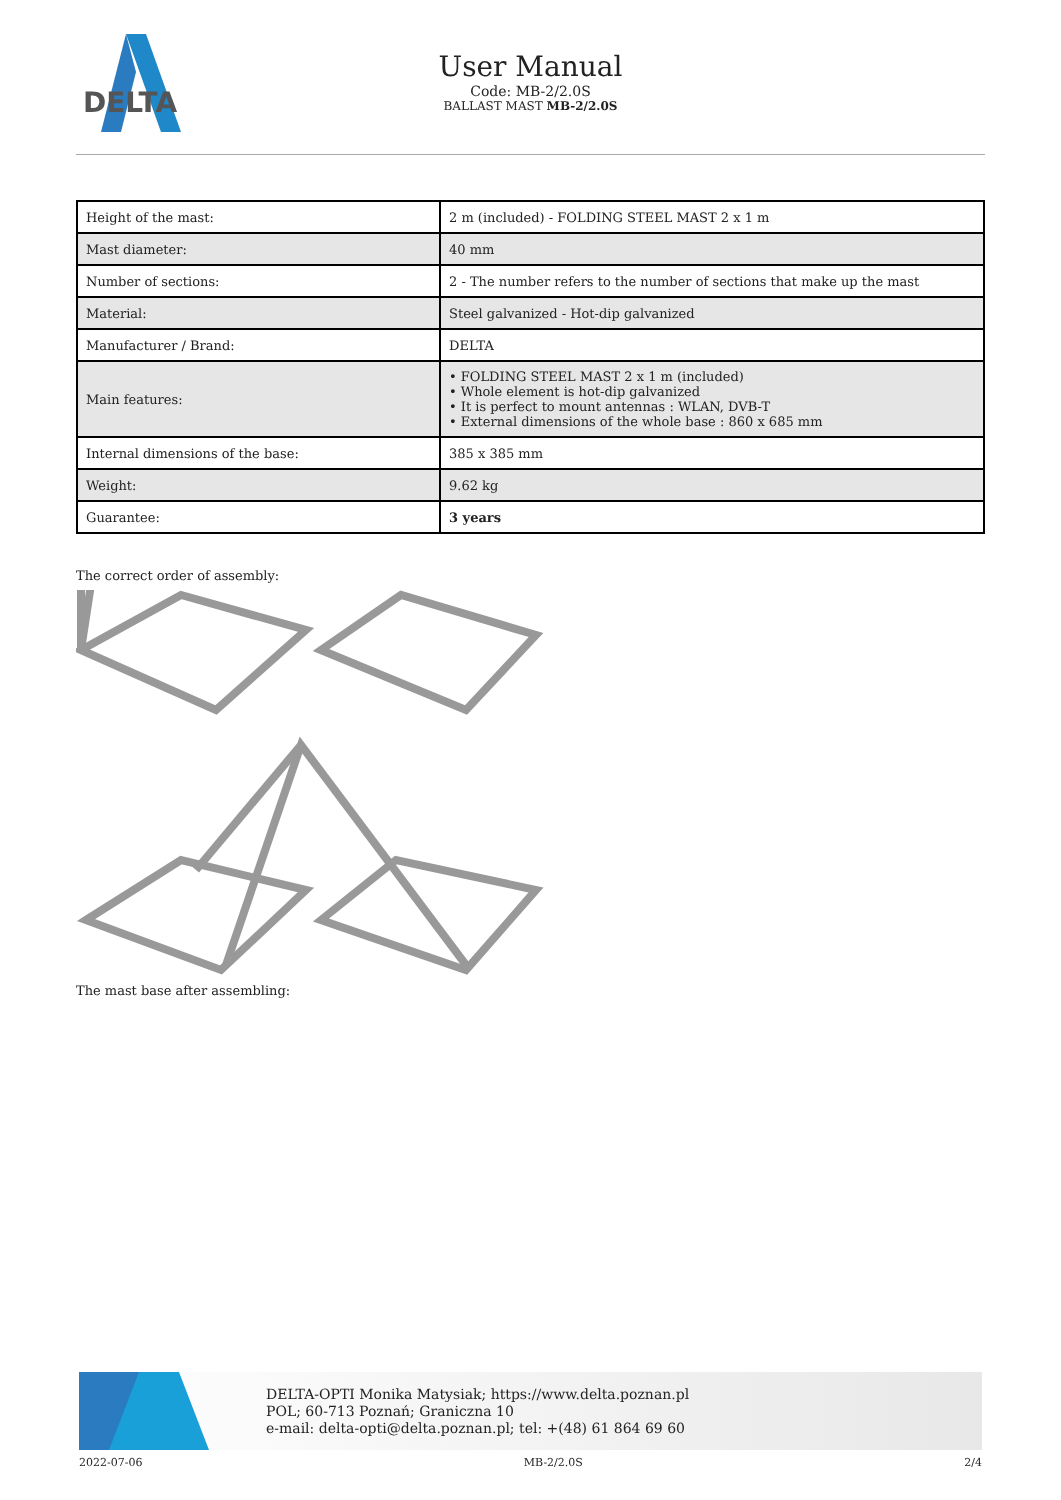DELTA
User Manual
Code: MB-2/2.0S
BALLAST MAST MB-2/2.0S
| Height of the mast: | 2 m (included) - FOLDING STEEL MAST 2 x 1 m |
| Mast diameter: | 40 mm |
| Number of sections: | 2 - The number refers to the number of sections that make up the mast |
| Material: | Steel galvanized - Hot-dip galvanized |
| Manufacturer / Brand: | DELTA |
| Main features: | • FOLDING STEEL MAST 2 x 1 m (included) • Whole element is hot-dip galvanized • It is perfect to mount antennas : WLAN, DVB-T • External dimensions of the whole base : 860 x 685 mm |
| Internal dimensions of the base: | 385 x 385 mm |
| Weight: | 9.62 kg |
| Guarantee: | 3 years |
The correct order of assembly:
The mast base after assembling:
DELTA-OPTI Monika Matysiak; https://www.delta.poznan.pl
POL; 60-713 Poznań; Graniczna 10
e-mail: delta-opti@delta.poznan.pl; tel: +(48) 61 864 69 60
2022-07-06 MB-2/2.0S 2/4